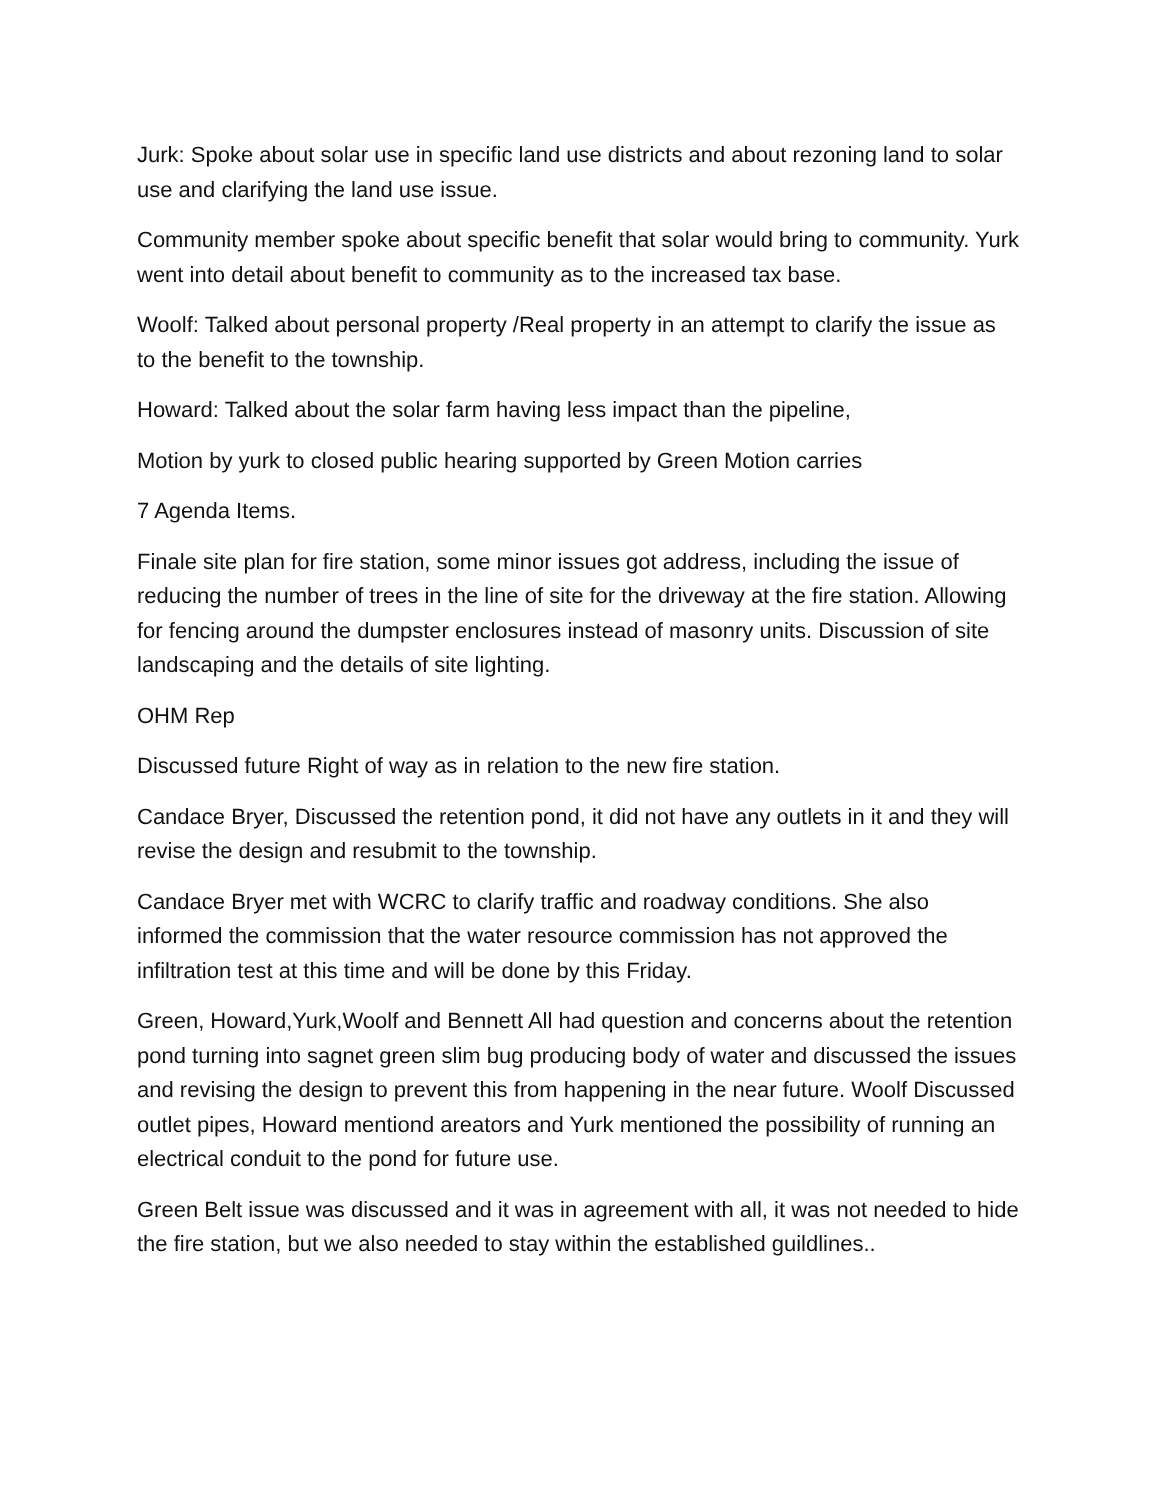Jurk: Spoke about solar use in specific land use districts and about rezoning land to solar use and clarifying the land use issue.
Community member spoke about specific benefit that solar would bring to community. Yurk went into detail about benefit to community as to the increased tax base.
Woolf: Talked about personal property /Real property in an attempt to clarify the issue as to the benefit to the township.
Howard: Talked about the solar farm having less impact than the pipeline,
Motion by yurk to closed public hearing supported by Green Motion carries
7 Agenda Items.
Finale site plan for fire station, some minor issues got address, including the issue of reducing the number of trees in the line of site for the driveway at the fire station. Allowing for fencing around the dumpster enclosures instead of masonry units. Discussion of site landscaping and the details of site lighting.
OHM Rep
Discussed future Right of way as in relation to the new fire station.
Candace Bryer, Discussed the retention pond, it did not have any outlets in it and they will revise the design and resubmit to the township.
Candace Bryer met with WCRC to clarify traffic and roadway conditions. She also informed the commission that the water resource commission has not approved the infiltration test at this time and will be done by this Friday.
Green, Howard,Yurk,Woolf and Bennett All had question and concerns about the retention pond turning into sagnet green slim bug producing body of water and discussed the issues and revising the design to prevent this from happening in the near future. Woolf Discussed outlet pipes, Howard mentiond areators and Yurk mentioned the possibility of running an electrical conduit to the pond for future use.
Green Belt issue was discussed and it was in agreement with all, it was not needed to hide the fire station, but we also needed to stay within the established guildlines..